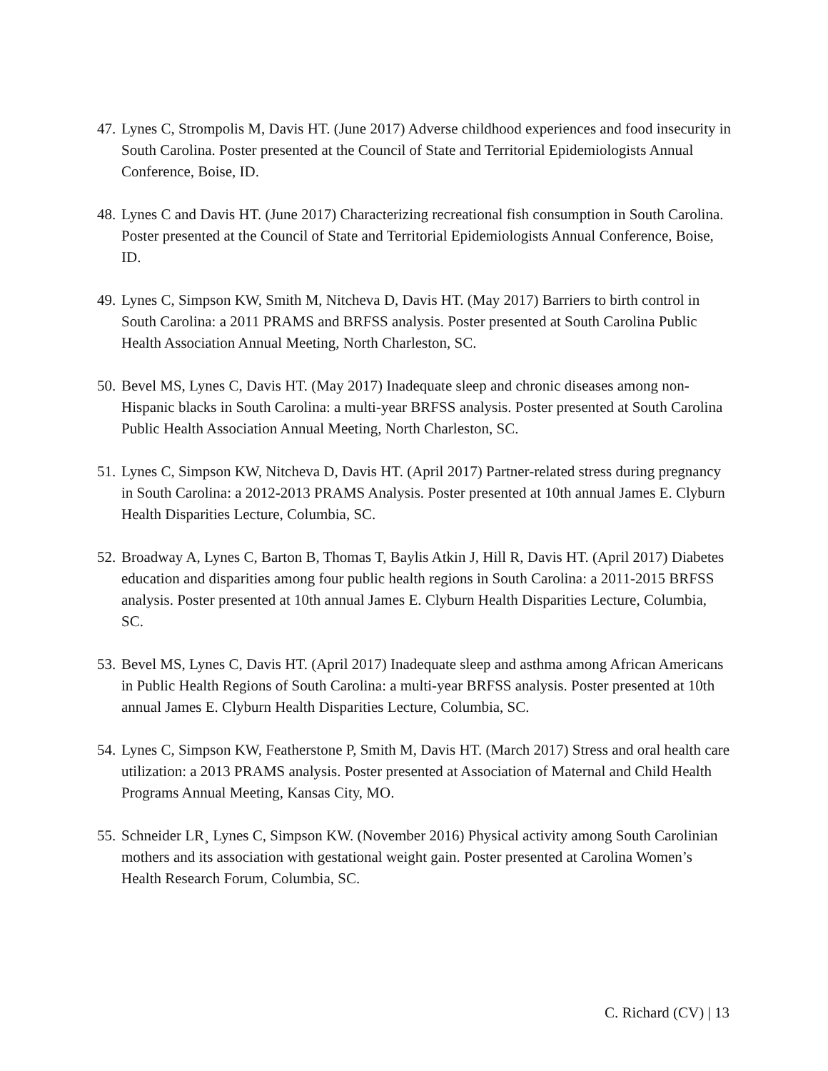47. Lynes C, Strompolis M, Davis HT. (June 2017) Adverse childhood experiences and food insecurity in South Carolina. Poster presented at the Council of State and Territorial Epidemiologists Annual Conference, Boise, ID.
48. Lynes C and Davis HT. (June 2017) Characterizing recreational fish consumption in South Carolina. Poster presented at the Council of State and Territorial Epidemiologists Annual Conference, Boise, ID.
49. Lynes C, Simpson KW, Smith M, Nitcheva D, Davis HT. (May 2017) Barriers to birth control in South Carolina: a 2011 PRAMS and BRFSS analysis. Poster presented at South Carolina Public Health Association Annual Meeting, North Charleston, SC.
50. Bevel MS, Lynes C, Davis HT. (May 2017) Inadequate sleep and chronic diseases among non-Hispanic blacks in South Carolina: a multi-year BRFSS analysis. Poster presented at South Carolina Public Health Association Annual Meeting, North Charleston, SC.
51. Lynes C, Simpson KW, Nitcheva D, Davis HT. (April 2017) Partner-related stress during pregnancy in South Carolina: a 2012-2013 PRAMS Analysis. Poster presented at 10th annual James E. Clyburn Health Disparities Lecture, Columbia, SC.
52. Broadway A, Lynes C, Barton B, Thomas T, Baylis Atkin J, Hill R, Davis HT. (April 2017) Diabetes education and disparities among four public health regions in South Carolina: a 2011-2015 BRFSS analysis. Poster presented at 10th annual James E. Clyburn Health Disparities Lecture, Columbia, SC.
53. Bevel MS, Lynes C, Davis HT. (April 2017) Inadequate sleep and asthma among African Americans in Public Health Regions of South Carolina: a multi-year BRFSS analysis. Poster presented at 10th annual James E. Clyburn Health Disparities Lecture, Columbia, SC.
54. Lynes C, Simpson KW, Featherstone P, Smith M, Davis HT. (March 2017) Stress and oral health care utilization: a 2013 PRAMS analysis. Poster presented at Association of Maternal and Child Health Programs Annual Meeting, Kansas City, MO.
55. Schneider LR¸ Lynes C, Simpson KW. (November 2016) Physical activity among South Carolinian mothers and its association with gestational weight gain. Poster presented at Carolina Women’s Health Research Forum, Columbia, SC.
C. Richard (CV) | 13